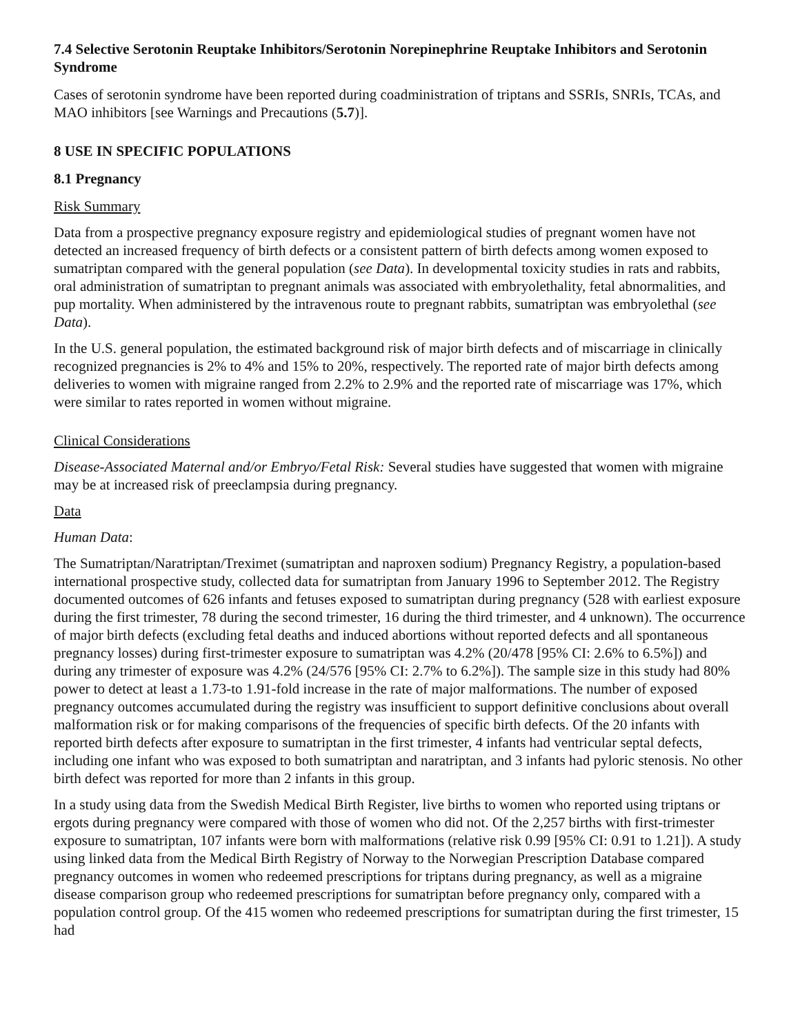7.4 Selective Serotonin Reuptake Inhibitors/Serotonin Norepinephrine Reuptake Inhibitors and Serotonin Syndrome
Cases of serotonin syndrome have been reported during coadministration of triptans and SSRIs, SNRIs, TCAs, and MAO inhibitors [see Warnings and Precautions (5.7)].
8 USE IN SPECIFIC POPULATIONS
8.1 Pregnancy
Risk Summary
Data from a prospective pregnancy exposure registry and epidemiological studies of pregnant women have not detected an increased frequency of birth defects or a consistent pattern of birth defects among women exposed to sumatriptan compared with the general population (see Data). In developmental toxicity studies in rats and rabbits, oral administration of sumatriptan to pregnant animals was associated with embryolethality, fetal abnormalities, and pup mortality. When administered by the intravenous route to pregnant rabbits, sumatriptan was embryolethal (see Data).
In the U.S. general population, the estimated background risk of major birth defects and of miscarriage in clinically recognized pregnancies is 2% to 4% and 15% to 20%, respectively. The reported rate of major birth defects among deliveries to women with migraine ranged from 2.2% to 2.9% and the reported rate of miscarriage was 17%, which were similar to rates reported in women without migraine.
Clinical Considerations
Disease-Associated Maternal and/or Embryo/Fetal Risk: Several studies have suggested that women with migraine may be at increased risk of preeclampsia during pregnancy.
Data
Human Data:
The Sumatriptan/Naratriptan/Treximet (sumatriptan and naproxen sodium) Pregnancy Registry, a population-based international prospective study, collected data for sumatriptan from January 1996 to September 2012. The Registry documented outcomes of 626 infants and fetuses exposed to sumatriptan during pregnancy (528 with earliest exposure during the first trimester, 78 during the second trimester, 16 during the third trimester, and 4 unknown). The occurrence of major birth defects (excluding fetal deaths and induced abortions without reported defects and all spontaneous pregnancy losses) during first-trimester exposure to sumatriptan was 4.2% (20/478 [95% CI: 2.6% to 6.5%]) and during any trimester of exposure was 4.2% (24/576 [95% CI: 2.7% to 6.2%]). The sample size in this study had 80% power to detect at least a 1.73-to 1.91-fold increase in the rate of major malformations. The number of exposed pregnancy outcomes accumulated during the registry was insufficient to support definitive conclusions about overall malformation risk or for making comparisons of the frequencies of specific birth defects. Of the 20 infants with reported birth defects after exposure to sumatriptan in the first trimester, 4 infants had ventricular septal defects, including one infant who was exposed to both sumatriptan and naratriptan, and 3 infants had pyloric stenosis. No other birth defect was reported for more than 2 infants in this group.
In a study using data from the Swedish Medical Birth Register, live births to women who reported using triptans or ergots during pregnancy were compared with those of women who did not. Of the 2,257 births with first-trimester exposure to sumatriptan, 107 infants were born with malformations (relative risk 0.99 [95% CI: 0.91 to 1.21]). A study using linked data from the Medical Birth Registry of Norway to the Norwegian Prescription Database compared pregnancy outcomes in women who redeemed prescriptions for triptans during pregnancy, as well as a migraine disease comparison group who redeemed prescriptions for sumatriptan before pregnancy only, compared with a population control group. Of the 415 women who redeemed prescriptions for sumatriptan during the first trimester, 15 had